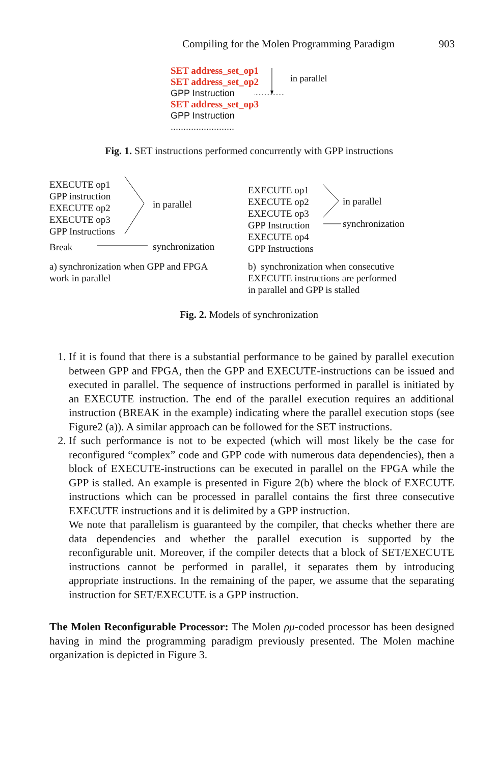Compiling for the Molen Programming Paradigm 903
SET address_set_op1
SET address_set_op2
GPP Instruction
SET address_set_op3
GPP Instruction
.........................
in parallel
Fig. 1. SET instructions performed concurrently with GPP instructions
EXECUTE op1
GPP instruction
EXECUTE op2
EXECUTE op3
GPP Instructions
Break
in parallel
synchronization
a) synchronization when GPP and FPGA
work in parallel
EXECUTE op1
EXECUTE op2
EXECUTE op3
GPP Instruction
EXECUTE op4
GPP Instructions
in parallel
synchronization
b) synchronization when consecutive
EXECUTE instructions are performed
in parallel and GPP is stalled
Fig. 2. Models of synchronization
1. If it is found that there is a substantial performance to be gained by parallel execution between GPP and FPGA, then the GPP and EXECUTE-instructions can be issued and executed in parallel. The sequence of instructions performed in parallel is initiated by an EXECUTE instruction. The end of the parallel execution requires an additional instruction (BREAK in the example) indicating where the parallel execution stops (see Figure2 (a)). A similar approach can be followed for the SET instructions.
2. If such performance is not to be expected (which will most likely be the case for reconfigured “complex” code and GPP code with numerous data dependencies), then a block of EXECUTE-instructions can be executed in parallel on the FPGA while the GPP is stalled. An example is presented in Figure 2(b) where the block of EXECUTE instructions which can be processed in parallel contains the first three consecutive EXECUTE instructions and it is delimited by a GPP instruction.
We note that parallelism is guaranteed by the compiler, that checks whether there are data dependencies and whether the parallel execution is supported by the reconfigurable unit. Moreover, if the compiler detects that a block of SET/EXECUTE instructions cannot be performed in parallel, it separates them by introducing appropriate instructions. In the remaining of the paper, we assume that the separating instruction for SET/EXECUTE is a GPP instruction.
The Molen Reconfigurable Processor: The Molen ρμ-coded processor has been designed having in mind the programming paradigm previously presented. The Molen machine organization is depicted in Figure 3.